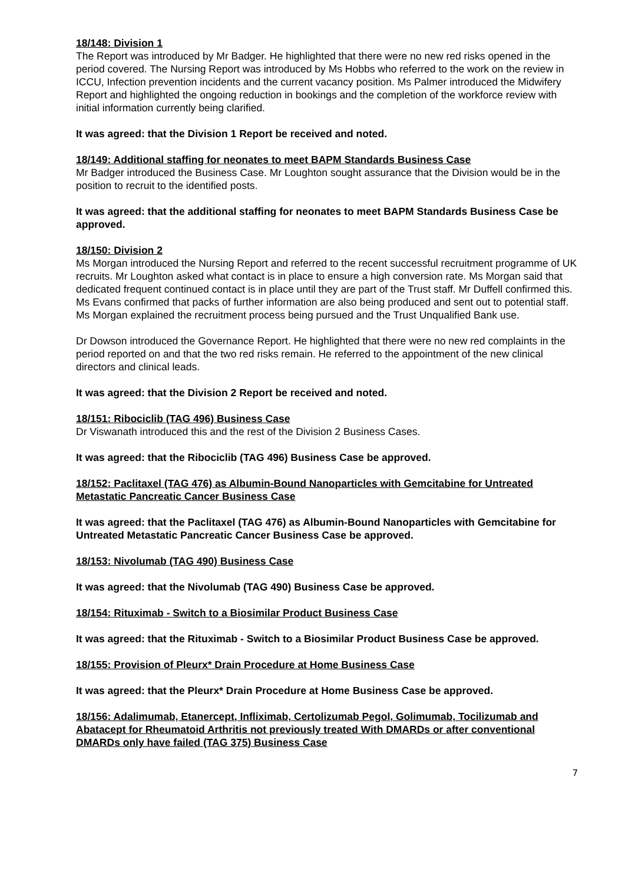18/148: Division 1
The Report was introduced by Mr Badger. He highlighted that there were no new red risks opened in the period covered. The Nursing Report was introduced by Ms Hobbs who referred to the work on the review in ICCU, Infection prevention incidents and the current vacancy position. Ms Palmer introduced the Midwifery Report and highlighted the ongoing reduction in bookings and the completion of the workforce review with initial information currently being clarified.
It was agreed: that the Division 1 Report be received and noted.
18/149: Additional staffing for neonates to meet BAPM Standards Business Case
Mr Badger introduced the Business Case. Mr Loughton sought assurance that the Division would be in the position to recruit to the identified posts.
It was agreed: that the additional staffing for neonates to meet BAPM Standards Business Case be approved.
18/150: Division 2
Ms Morgan introduced the Nursing Report and referred to the recent successful recruitment programme of UK recruits. Mr Loughton asked what contact is in place to ensure a high conversion rate. Ms Morgan said that dedicated frequent continued contact is in place until they are part of the Trust staff. Mr Duffell confirmed this. Ms Evans confirmed that packs of further information are also being produced and sent out to potential staff. Ms Morgan explained the recruitment process being pursued and the Trust Unqualified Bank use.
Dr Dowson introduced the Governance Report. He highlighted that there were no new red complaints in the period reported on and that the two red risks remain. He referred to the appointment of the new clinical directors and clinical leads.
It was agreed: that the Division 2 Report be received and noted.
18/151: Ribociclib (TAG 496) Business Case
Dr Viswanath introduced this and the rest of the Division 2 Business Cases.
It was agreed: that the Ribociclib (TAG 496) Business Case be approved.
18/152: Paclitaxel (TAG 476) as Albumin-Bound Nanoparticles with Gemcitabine for Untreated Metastatic Pancreatic Cancer Business Case
It was agreed: that the Paclitaxel (TAG 476) as Albumin-Bound Nanoparticles with Gemcitabine for Untreated Metastatic Pancreatic Cancer Business Case be approved.
18/153: Nivolumab (TAG 490) Business Case
It was agreed: that the Nivolumab (TAG 490) Business Case be approved.
18/154: Rituximab - Switch to a Biosimilar Product Business Case
It was agreed: that the Rituximab - Switch to a Biosimilar Product Business Case be approved.
18/155: Provision of Pleurx* Drain Procedure at Home Business Case
It was agreed: that the Pleurx* Drain Procedure at Home Business Case be approved.
18/156: Adalimumab, Etanercept, Infliximab, Certolizumab Pegol, Golimumab, Tocilizumab and Abatacept for Rheumatoid Arthritis not previously treated With DMARDs or after conventional DMARDs only have failed (TAG 375) Business Case
7